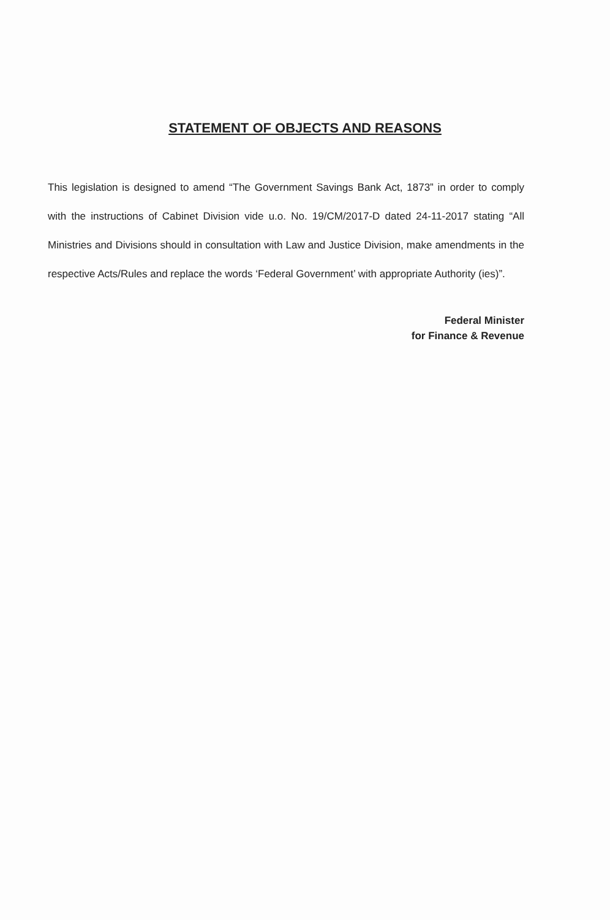STATEMENT OF OBJECTS AND REASONS
This legislation is designed to amend “The Government Savings Bank Act, 1873” in order to comply with the instructions of Cabinet Division vide u.o. No. 19/CM/2017-D dated 24-11-2017 stating “All Ministries and Divisions should in consultation with Law and Justice Division, make amendments in the respective Acts/Rules and replace the words ‘Federal Government’ with appropriate Authority (ies)”.
Federal Minister
for Finance & Revenue